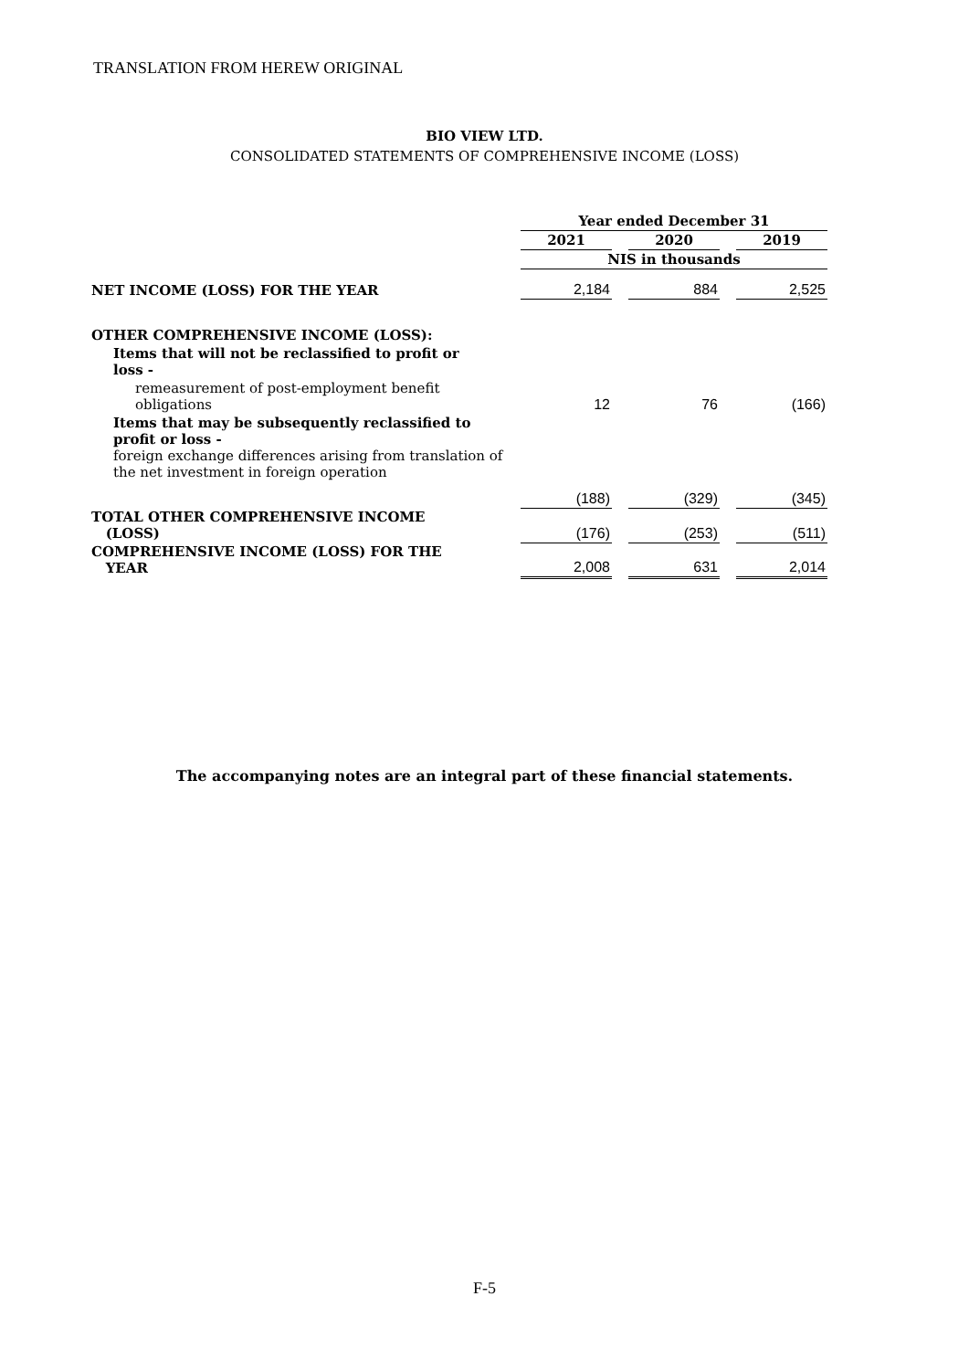TRANSLATION FROM HEREW ORIGINAL
BIO VIEW LTD.
CONSOLIDATED STATEMENTS OF COMPREHENSIVE INCOME (LOSS)
| | Year ended December 31 | | | | |
| | 2021 | | 2020 | | 2019 |
| | NIS in thousands | | | | |
| NET INCOME (LOSS) FOR THE YEAR | 2,184 | | 884 | | 2,525 |
| OTHER COMPREHENSIVE INCOME (LOSS): | | | | | |
| Items that will not be reclassified to profit or loss - | | | | | |
| remeasurement of post-employment benefit obligations | 12 | | 76 | | (166) |
| Items that may be subsequently reclassified to profit or loss - foreign exchange differences arising from translation of the net investment in foreign operation | | | | | |
| | (188) | | (329) | | (345) |
| TOTAL OTHER COMPREHENSIVE INCOME (LOSS) | (176) | | (253) | | (511) |
| COMPREHENSIVE INCOME (LOSS) FOR THE YEAR | 2,008 | | 631 | | 2,014 |
The accompanying notes are an integral part of these financial statements.
F-5